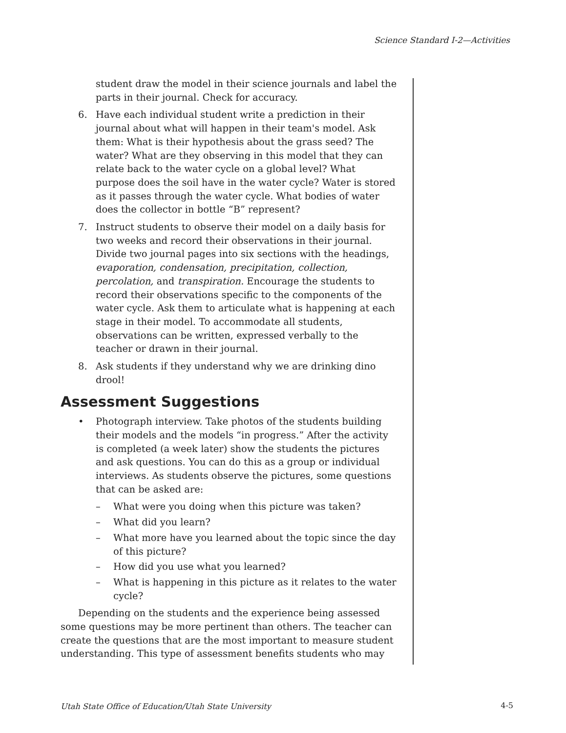Science Standard I-2—Activities
student draw the model in their science journals and label the parts in their journal. Check for accuracy.
6. Have each individual student write a prediction in their journal about what will happen in their team's model. Ask them: What is their hypothesis about the grass seed? The water? What are they observing in this model that they can relate back to the water cycle on a global level? What purpose does the soil have in the water cycle? Water is stored as it passes through the water cycle. What bodies of water does the collector in bottle “B” represent?
7. Instruct students to observe their model on a daily basis for two weeks and record their observations in their journal. Divide two journal pages into six sections with the headings, evaporation, condensation, precipitation, collection, percolation, and transpiration. Encourage the students to record their observations specific to the components of the water cycle. Ask them to articulate what is happening at each stage in their model. To accommodate all students, observations can be written, expressed verbally to the teacher or drawn in their journal.
8. Ask students if they understand why we are drinking dino drool!
Assessment Suggestions
• Photograph interview. Take photos of the students building their models and the models “in progress.” After the activity is completed (a week later) show the students the pictures and ask questions. You can do this as a group or individual interviews. As students observe the pictures, some questions that can be asked are:
– What were you doing when this picture was taken?
– What did you learn?
– What more have you learned about the topic since the day of this picture?
– How did you use what you learned?
– What is happening in this picture as it relates to the water cycle?
Depending on the students and the experience being assessed some questions may be more pertinent than others. The teacher can create the questions that are the most important to measure student understanding. This type of assessment benefits students who may
Utah State Office of Education/Utah State University
4-5